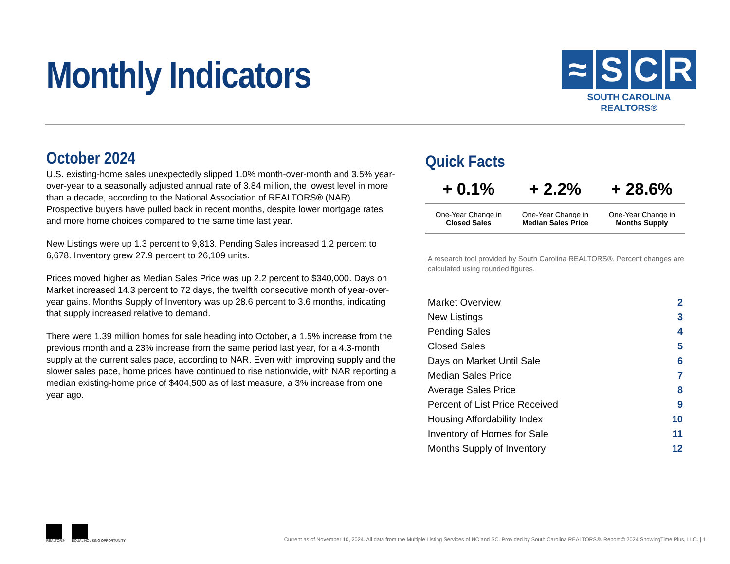Monthly Indicators
≈ S C R
SOUTH CAROLINA REALTORS®
October 2024
U.S. existing-home sales unexpectedly slipped 1.0% month-over-month and 3.5% year-over-year to a seasonally adjusted annual rate of 3.84 million, the lowest level in more than a decade, according to the National Association of REALTORS® (NAR). Prospective buyers have pulled back in recent months, despite lower mortgage rates and more home choices compared to the same time last year.
New Listings were up 1.3 percent to 9,813. Pending Sales increased 1.2 percent to 6,678. Inventory grew 27.9 percent to 26,109 units.
Prices moved higher as Median Sales Price was up 2.2 percent to $340,000. Days on Market increased 14.3 percent to 72 days, the twelfth consecutive month of year-over-year gains. Months Supply of Inventory was up 28.6 percent to 3.6 months, indicating that supply increased relative to demand.
There were 1.39 million homes for sale heading into October, a 1.5% increase from the previous month and a 23% increase from the same period last year, for a 4.3-month supply at the current sales pace, according to NAR. Even with improving supply and the slower sales pace, home prices have continued to rise nationwide, with NAR reporting a median existing-home price of $404,500 as of last measure, a 3% increase from one year ago.
Quick Facts
| + 0.1% | + 2.2% | + 28.6% |
| --- | --- | --- |
| One-Year Change in Closed Sales | One-Year Change in Median Sales Price | One-Year Change in Months Supply |
A research tool provided by South Carolina REALTORS®. Percent changes are calculated using rounded figures.
| Market Overview | 2 |
| New Listings | 3 |
| Pending Sales | 4 |
| Closed Sales | 5 |
| Days on Market Until Sale | 6 |
| Median Sales Price | 7 |
| Average Sales Price | 8 |
| Percent of List Price Received | 9 |
| Housing Affordability Index | 10 |
| Inventory of Homes for Sale | 11 |
| Months Supply of Inventory | 12 |
REALTOR® EQUAL HOUSING OPPORTUNITY
Current as of November 10, 2024. All data from the Multiple Listing Services of NC and SC. Provided by South Carolina REALTORS®. Report © 2024 ShowingTime Plus, LLC. | 1